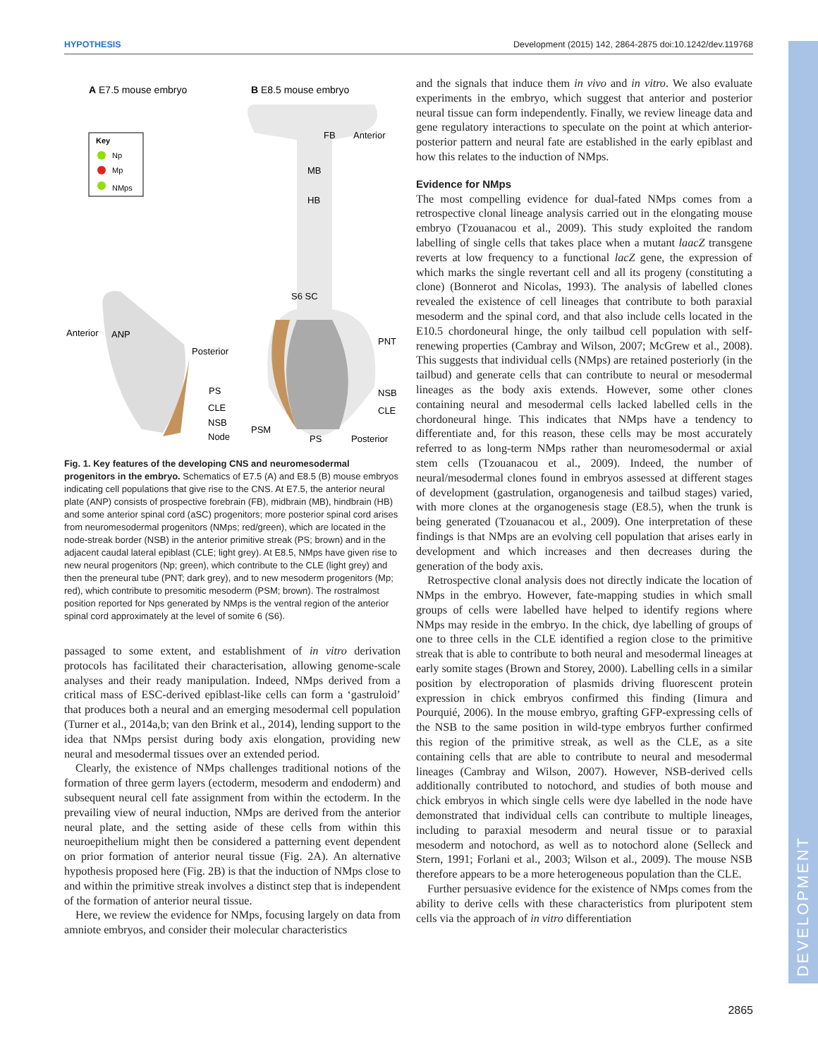HYPOTHESIS Development (2015) 142, 2864-2875 doi:10.1242/dev.119768
DEVELOPMENT
A E7.5 mouse embryo
B E8.5 mouse embryo
Key
Np
Mp
NMps
Anterior
ANP
Posterior
PS
CLE
NSB
Node
FB
Anterior
MB
HB
S6 SC
PNT
NSB
CLE
PSM
PS
Posterior
Fig. 1. Key features of the developing CNS and neuromesodermal progenitors in the embryo. Schematics of E7.5 (A) and E8.5 (B) mouse embryos indicating cell populations that give rise to the CNS. At E7.5, the anterior neural plate (ANP) consists of prospective forebrain (FB), midbrain (MB), hindbrain (HB) and some anterior spinal cord (aSC) progenitors; more posterior spinal cord arises from neuromesodermal progenitors (NMps; red/green), which are located in the node-streak border (NSB) in the anterior primitive streak (PS; brown) and in the adjacent caudal lateral epiblast (CLE; light grey). At E8.5, NMps have given rise to new neural progenitors (Np; green), which contribute to the CLE (light grey) and then the preneural tube (PNT; dark grey), and to new mesoderm progenitors (Mp; red), which contribute to presomitic mesoderm (PSM; brown). The rostralmost position reported for Nps generated by NMps is the ventral region of the anterior spinal cord approximately at the level of somite 6 (S6).
passaged to some extent, and establishment of in vitro derivation protocols has facilitated their characterisation, allowing genome-scale analyses and their ready manipulation. Indeed, NMps derived from a critical mass of ESC-derived epiblast-like cells can form a ‘gastruloid’ that produces both a neural and an emerging mesodermal cell population (Turner et al., 2014a,b; van den Brink et al., 2014), lending support to the idea that NMps persist during body axis elongation, providing new neural and mesodermal tissues over an extended period.
Clearly, the existence of NMps challenges traditional notions of the formation of three germ layers (ectoderm, mesoderm and endoderm) and subsequent neural cell fate assignment from within the ectoderm. In the prevailing view of neural induction, NMps are derived from the anterior neural plate, and the setting aside of these cells from within this neuroepithelium might then be considered a patterning event dependent on prior formation of anterior neural tissue (Fig. 2A). An alternative hypothesis proposed here (Fig. 2B) is that the induction of NMps close to and within the primitive streak involves a distinct step that is independent of the formation of anterior neural tissue.
Here, we review the evidence for NMps, focusing largely on data from amniote embryos, and consider their molecular characteristics
and the signals that induce them in vivo and in vitro. We also evaluate experiments in the embryo, which suggest that anterior and posterior neural tissue can form independently. Finally, we review lineage data and gene regulatory interactions to speculate on the point at which anterior-posterior pattern and neural fate are established in the early epiblast and how this relates to the induction of NMps.
Evidence for NMps
The most compelling evidence for dual-fated NMps comes from a retrospective clonal lineage analysis carried out in the elongating mouse embryo (Tzouanacou et al., 2009). This study exploited the random labelling of single cells that takes place when a mutant laacZ transgene reverts at low frequency to a functional lacZ gene, the expression of which marks the single revertant cell and all its progeny (constituting a clone) (Bonnerot and Nicolas, 1993). The analysis of labelled clones revealed the existence of cell lineages that contribute to both paraxial mesoderm and the spinal cord, and that also include cells located in the E10.5 chordoneural hinge, the only tailbud cell population with self-renewing properties (Cambray and Wilson, 2007; McGrew et al., 2008). This suggests that individual cells (NMps) are retained posteriorly (in the tailbud) and generate cells that can contribute to neural or mesodermal lineages as the body axis extends. However, some other clones containing neural and mesodermal cells lacked labelled cells in the chordoneural hinge. This indicates that NMps have a tendency to differentiate and, for this reason, these cells may be most accurately referred to as long-term NMps rather than neuromesodermal or axial stem cells (Tzouanacou et al., 2009). Indeed, the number of neural/mesodermal clones found in embryos assessed at different stages of development (gastrulation, organogenesis and tailbud stages) varied, with more clones at the organogenesis stage (E8.5), when the trunk is being generated (Tzouanacou et al., 2009). One interpretation of these findings is that NMps are an evolving cell population that arises early in development and which increases and then decreases during the generation of the body axis.
Retrospective clonal analysis does not directly indicate the location of NMps in the embryo. However, fate-mapping studies in which small groups of cells were labelled have helped to identify regions where NMps may reside in the embryo. In the chick, dye labelling of groups of one to three cells in the CLE identified a region close to the primitive streak that is able to contribute to both neural and mesodermal lineages at early somite stages (Brown and Storey, 2000). Labelling cells in a similar position by electroporation of plasmids driving fluorescent protein expression in chick embryos confirmed this finding (Iimura and Pourquié, 2006). In the mouse embryo, grafting GFP-expressing cells of the NSB to the same position in wild-type embryos further confirmed this region of the primitive streak, as well as the CLE, as a site containing cells that are able to contribute to neural and mesodermal lineages (Cambray and Wilson, 2007). However, NSB-derived cells additionally contributed to notochord, and studies of both mouse and chick embryos in which single cells were dye labelled in the node have demonstrated that individual cells can contribute to multiple lineages, including to paraxial mesoderm and neural tissue or to paraxial mesoderm and notochord, as well as to notochord alone (Selleck and Stern, 1991; Forlani et al., 2003; Wilson et al., 2009). The mouse NSB therefore appears to be a more heterogeneous population than the CLE.
Further persuasive evidence for the existence of NMps comes from the ability to derive cells with these characteristics from pluripotent stem cells via the approach of in vitro differentiation
2865